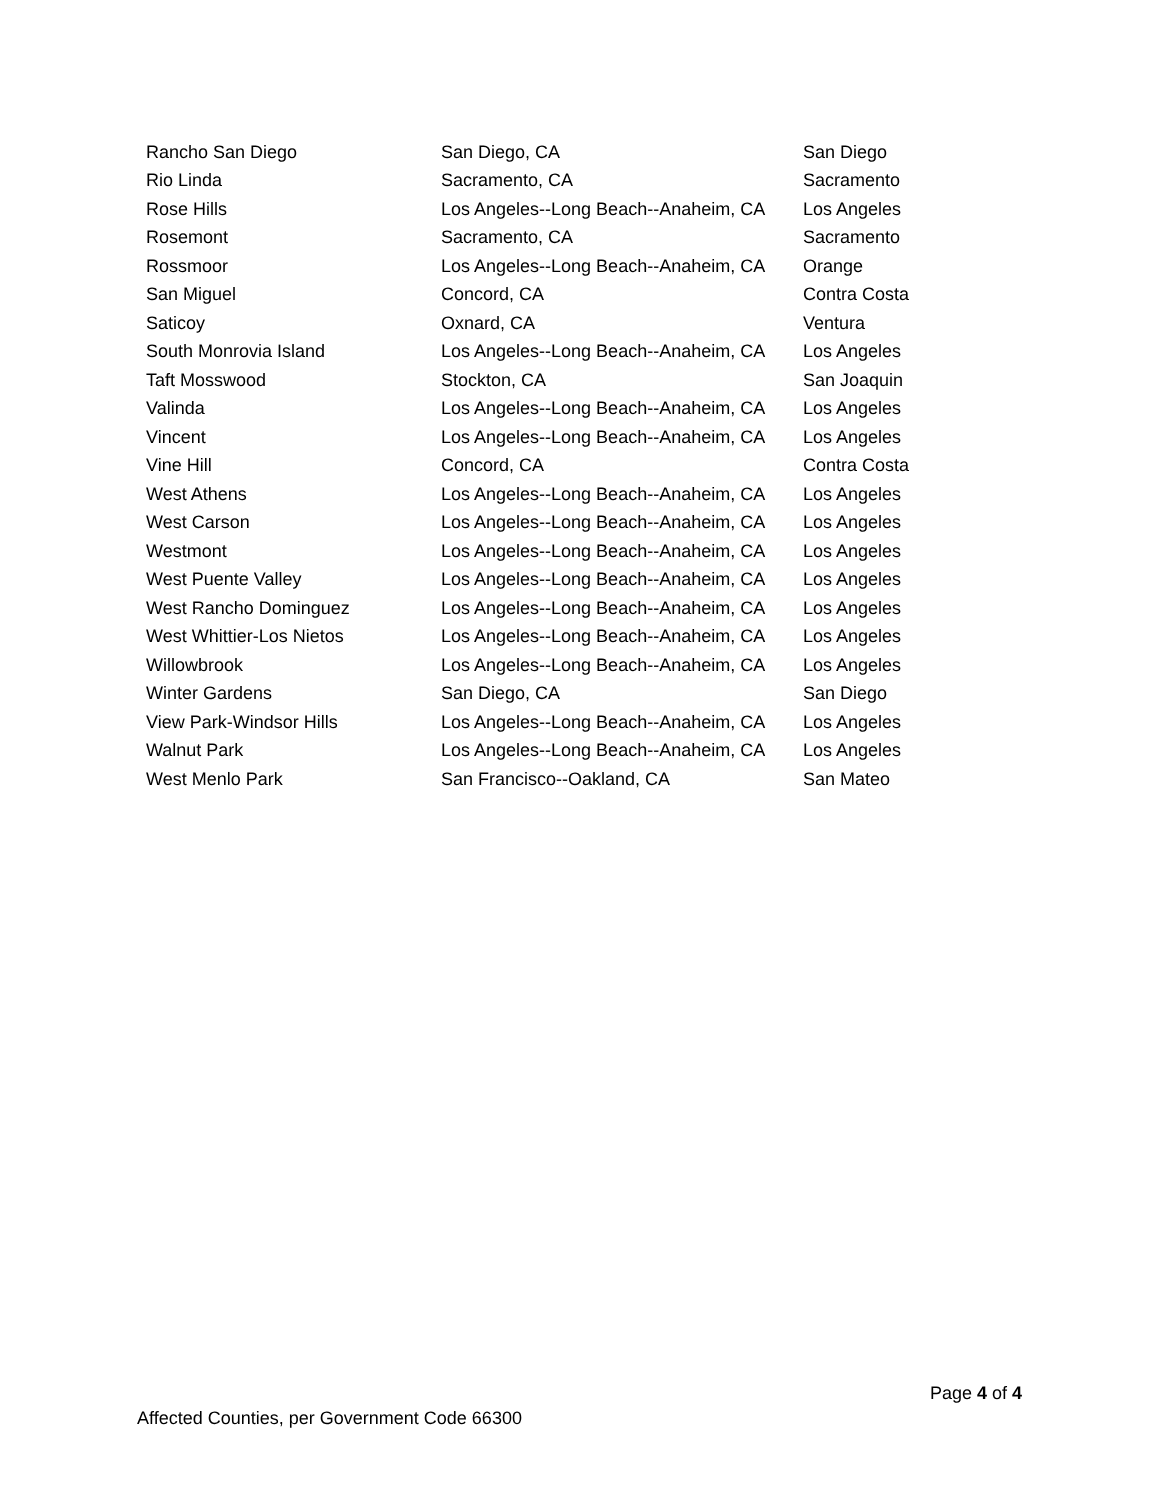| Rancho San Diego | San Diego, CA | San Diego |
| Rio Linda | Sacramento, CA | Sacramento |
| Rose Hills | Los Angeles--Long Beach--Anaheim, CA | Los Angeles |
| Rosemont | Sacramento, CA | Sacramento |
| Rossmoor | Los Angeles--Long Beach--Anaheim, CA | Orange |
| San Miguel | Concord, CA | Contra Costa |
| Saticoy | Oxnard, CA | Ventura |
| South Monrovia Island | Los Angeles--Long Beach--Anaheim, CA | Los Angeles |
| Taft Mosswood | Stockton, CA | San Joaquin |
| Valinda | Los Angeles--Long Beach--Anaheim, CA | Los Angeles |
| Vincent | Los Angeles--Long Beach--Anaheim, CA | Los Angeles |
| Vine Hill | Concord, CA | Contra Costa |
| West Athens | Los Angeles--Long Beach--Anaheim, CA | Los Angeles |
| West Carson | Los Angeles--Long Beach--Anaheim, CA | Los Angeles |
| Westmont | Los Angeles--Long Beach--Anaheim, CA | Los Angeles |
| West Puente Valley | Los Angeles--Long Beach--Anaheim, CA | Los Angeles |
| West Rancho Dominguez | Los Angeles--Long Beach--Anaheim, CA | Los Angeles |
| West Whittier-Los Nietos | Los Angeles--Long Beach--Anaheim, CA | Los Angeles |
| Willowbrook | Los Angeles--Long Beach--Anaheim, CA | Los Angeles |
| Winter Gardens | San Diego, CA | San Diego |
| View Park-Windsor Hills | Los Angeles--Long Beach--Anaheim, CA | Los Angeles |
| Walnut Park | Los Angeles--Long Beach--Anaheim, CA | Los Angeles |
| West Menlo Park | San Francisco--Oakland, CA | San Mateo |
Page 4 of 4
Affected Counties, per Government Code 66300